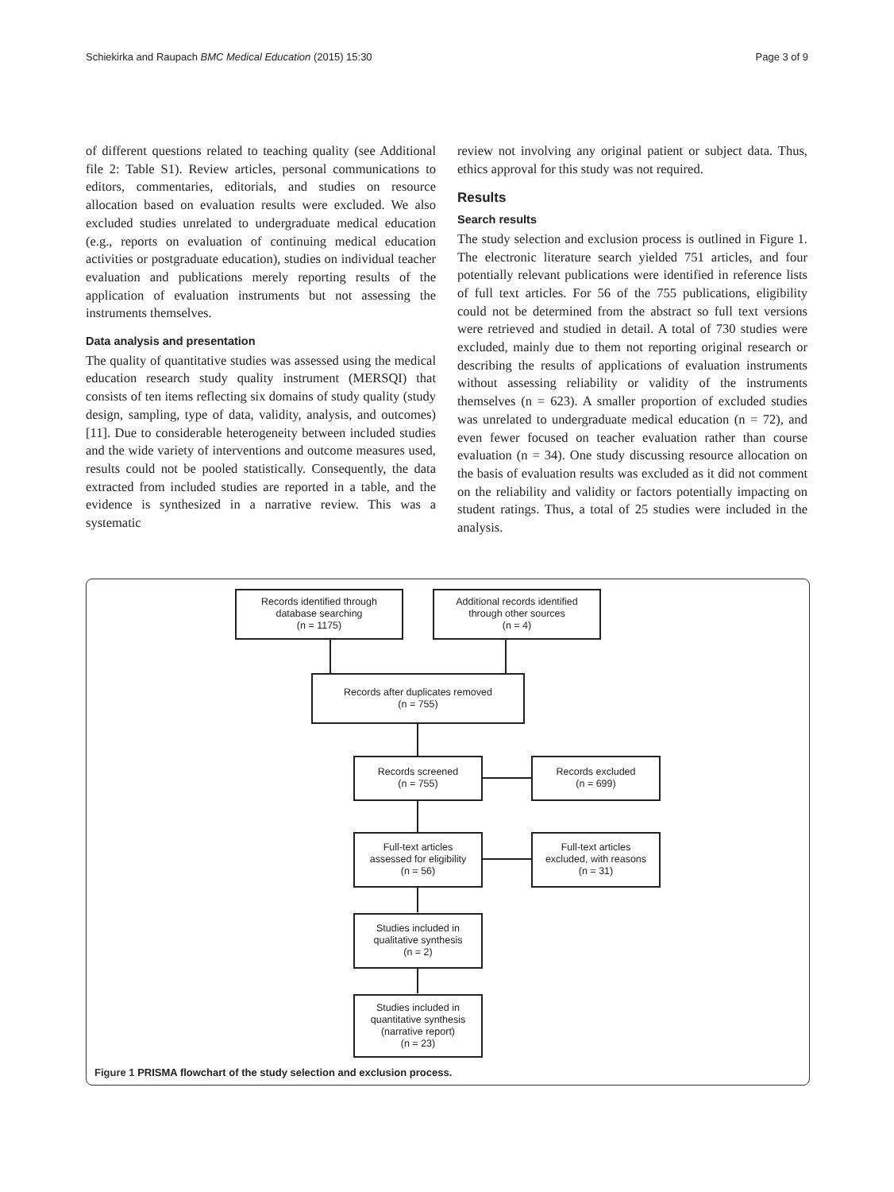Schiekirka and Raupach BMC Medical Education (2015) 15:30 Page 3 of 9
of different questions related to teaching quality (see Additional file 2: Table S1). Review articles, personal communications to editors, commentaries, editorials, and studies on resource allocation based on evaluation results were excluded. We also excluded studies unrelated to undergraduate medical education (e.g., reports on evaluation of continuing medical education activities or postgraduate education), studies on individual teacher evaluation and publications merely reporting results of the application of evaluation instruments but not assessing the instruments themselves.
Data analysis and presentation
The quality of quantitative studies was assessed using the medical education research study quality instrument (MERSQI) that consists of ten items reflecting six domains of study quality (study design, sampling, type of data, validity, analysis, and outcomes) [11]. Due to considerable heterogeneity between included studies and the wide variety of interventions and outcome measures used, results could not be pooled statistically. Consequently, the data extracted from included studies are reported in a table, and the evidence is synthesized in a narrative review. This was a systematic
review not involving any original patient or subject data. Thus, ethics approval for this study was not required.
Results
Search results
The study selection and exclusion process is outlined in Figure 1. The electronic literature search yielded 751 articles, and four potentially relevant publications were identified in reference lists of full text articles. For 56 of the 755 publications, eligibility could not be determined from the abstract so full text versions were retrieved and studied in detail. A total of 730 studies were excluded, mainly due to them not reporting original research or describing the results of applications of evaluation instruments without assessing reliability or validity of the instruments themselves (n = 623). A smaller proportion of excluded studies was unrelated to undergraduate medical education (n = 72), and even fewer focused on teacher evaluation rather than course evaluation (n = 34). One study discussing resource allocation on the basis of evaluation results was excluded as it did not comment on the reliability and validity or factors potentially impacting on student ratings. Thus, a total of 25 studies were included in the analysis.
Records identified through
database searching
(n = 1175)
Additional records identified
through other sources
(n = 4)
Records after duplicates removed
(n = 755)
Records screened
(n = 755)
Records excluded
(n = 699)
Full-text articles
assessed for eligibility
(n = 56)
Full-text articles
excluded, with reasons
(n = 31)
Studies included in
qualitative synthesis
(n = 2)
Studies included in
quantitative synthesis
(narrative report)
(n = 23)
Figure 1 PRISMA flowchart of the study selection and exclusion process.